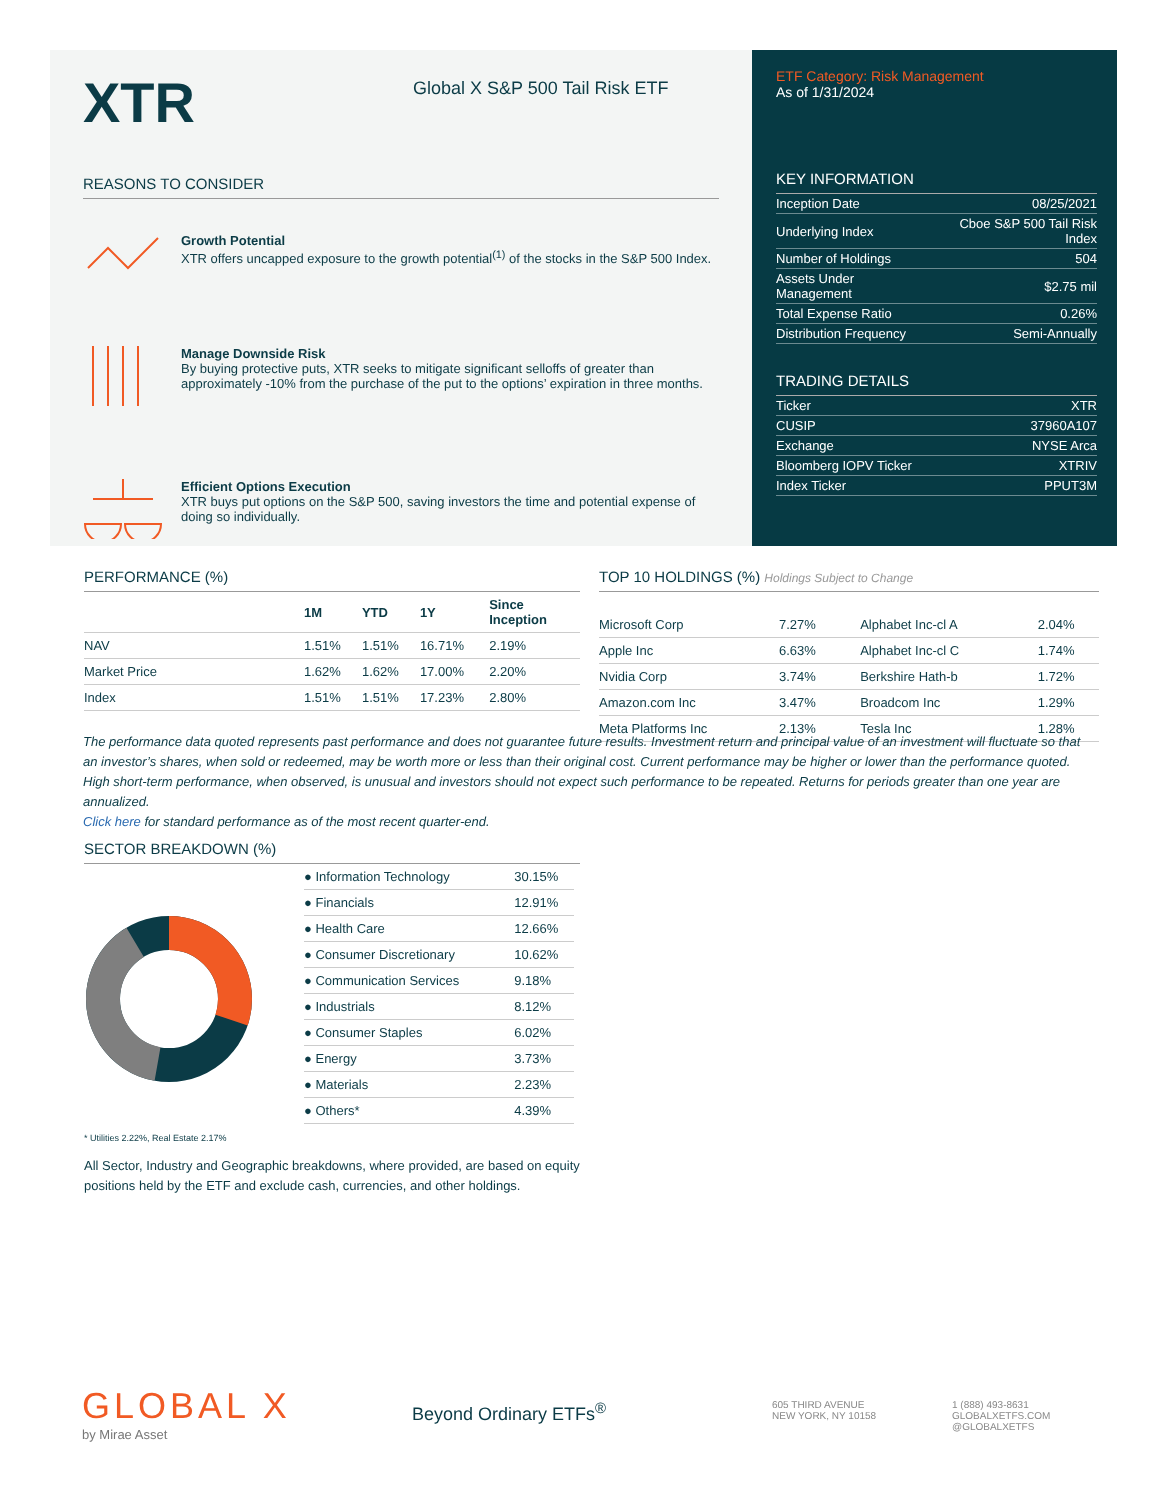XTR
Global X S&P 500 Tail Risk ETF
REASONS TO CONSIDER
Growth Potential
XTR offers uncapped exposure to the growth potential<sup>(1)</sup> of the stocks in the S&P 500 Index.
Manage Downside Risk
By buying protective puts, XTR seeks to mitigate significant selloffs of greater than approximately -10% from the purchase of the put to the options’ expiration in three months.
Efficient Options Execution
XTR buys put options on the S&P 500, saving investors the time and potential expense of doing so individually.
ETF Category: Risk Management
As of 1/31/2024
KEY INFORMATION
| Inception Date | 08/25/2021 |
| Underlying Index | Cboe S&P 500 Tail Risk Index |
| Number of Holdings | 504 |
| Assets Under Management | $2.75 mil |
| Total Expense Ratio | 0.26% |
| Distribution Frequency | Semi-Annually |
TRADING DETAILS
| Ticker | XTR |
| CUSIP | 37960A107 |
| Exchange | NYSE Arca |
| Bloomberg IOPV Ticker | XTRIV |
| Index Ticker | PPUT3M |
PERFORMANCE (%)
| | 1M | YTD | 1Y | Since Inception |
| --- | --- | --- | --- | --- |
| NAV | 1.51% | 1.51% | 16.71% | 2.19% |
| Market Price | 1.62% | 1.62% | 17.00% | 2.20% |
| Index | 1.51% | 1.51% | 17.23% | 2.80% |
TOP 10 HOLDINGS (%) Holdings Subject to Change
| Microsoft Corp | 7.27% | Alphabet Inc-cl A | 2.04% |
| Apple Inc | 6.63% | Alphabet Inc-cl C | 1.74% |
| Nvidia Corp | 3.74% | Berkshire Hath-b | 1.72% |
| Amazon.com Inc | 3.47% | Broadcom Inc | 1.29% |
| Meta Platforms Inc | 2.13% | Tesla Inc | 1.28% |
The performance data quoted represents past performance and does not guarantee future results. Investment return and principal value of an investment will fluctuate so that an investor’s shares, when sold or redeemed, may be worth more or less than their original cost. Current performance may be higher or lower than the performance quoted. High short-term performance, when observed, is unusual and investors should not expect such performance to be repeated. Returns for periods greater than one year are annualized.
Click here for standard performance as of the most recent quarter-end.
SECTOR BREAKDOWN (%)
| ● Information Technology | 30.15% |
| ● Financials | 12.91% |
| ● Health Care | 12.66% |
| ● Consumer Discretionary | 10.62% |
| ● Communication Services | 9.18% |
| ● Industrials | 8.12% |
| ● Consumer Staples | 6.02% |
| ● Energy | 3.73% |
| ● Materials | 2.23% |
| ● Others* | 4.39% |
* Utilities 2.22%, Real Estate 2.17%
All Sector, Industry and Geographic breakdowns, where provided, are based on equity positions held by the ETF and exclude cash, currencies, and other holdings.
GLOBAL X
by Mirae Asset
Beyond Ordinary ETFs<sup>®</sup>
605 THIRD AVENUE
NEW YORK, NY 10158
1 (888) 493-8631
GLOBALXETFS.COM
@GLOBALXETFS